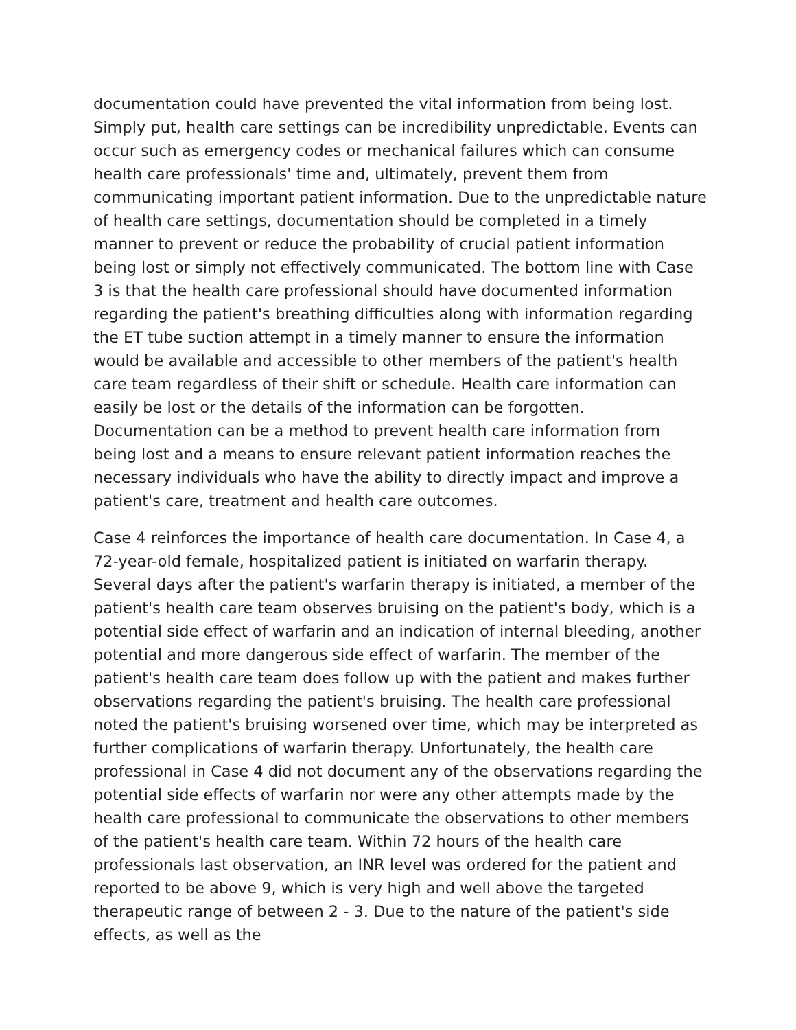documentation could have prevented the vital information from being lost. Simply put, health care settings can be incredibility unpredictable. Events can occur such as emergency codes or mechanical failures which can consume health care professionals' time and, ultimately, prevent them from communicating important patient information. Due to the unpredictable nature of health care settings, documentation should be completed in a timely manner to prevent or reduce the probability of crucial patient information being lost or simply not effectively communicated. The bottom line with Case 3 is that the health care professional should have documented information regarding the patient's breathing difficulties along with information regarding the ET tube suction attempt in a timely manner to ensure the information would be available and accessible to other members of the patient's health care team regardless of their shift or schedule. Health care information can easily be lost or the details of the information can be forgotten. Documentation can be a method to prevent health care information from being lost and a means to ensure relevant patient information reaches the necessary individuals who have the ability to directly impact and improve a patient's care, treatment and health care outcomes.
Case 4 reinforces the importance of health care documentation. In Case 4, a 72-year-old female, hospitalized patient is initiated on warfarin therapy. Several days after the patient's warfarin therapy is initiated, a member of the patient's health care team observes bruising on the patient's body, which is a potential side effect of warfarin and an indication of internal bleeding, another potential and more dangerous side effect of warfarin. The member of the patient's health care team does follow up with the patient and makes further observations regarding the patient's bruising. The health care professional noted the patient's bruising worsened over time, which may be interpreted as further complications of warfarin therapy. Unfortunately, the health care professional in Case 4 did not document any of the observations regarding the potential side effects of warfarin nor were any other attempts made by the health care professional to communicate the observations to other members of the patient's health care team. Within 72 hours of the health care professionals last observation, an INR level was ordered for the patient and reported to be above 9, which is very high and well above the targeted therapeutic range of between 2 - 3. Due to the nature of the patient's side effects, as well as the